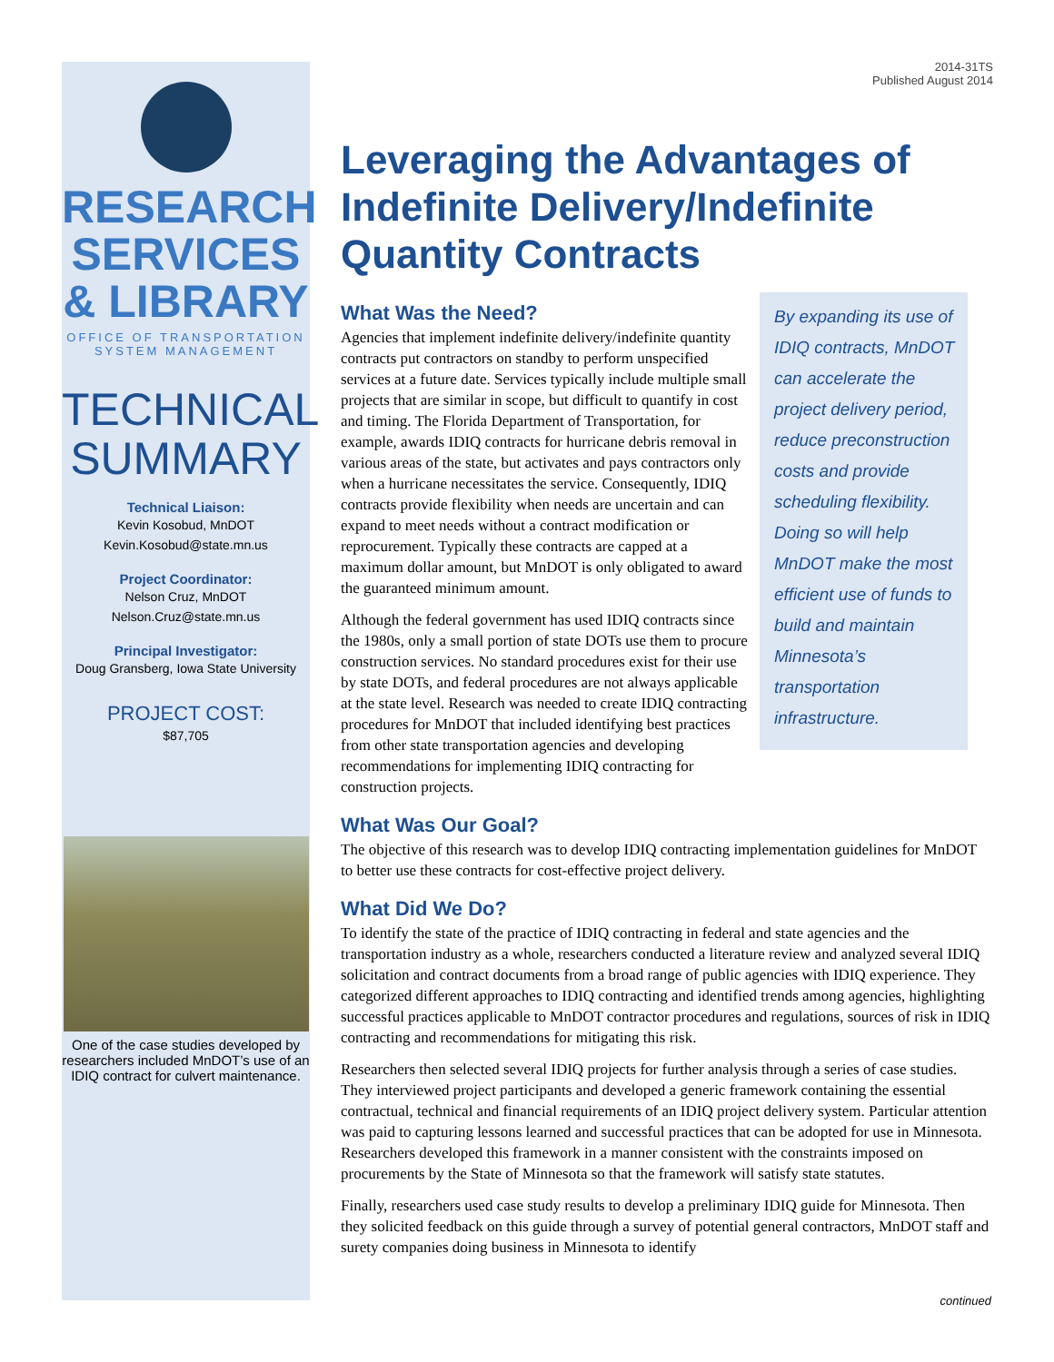RESEARCH
SERVICES
& LIBRARY
OFFICE OF TRANSPORTATION
SYSTEM MANAGEMENT
TECHNICAL
SUMMARY
Technical Liaison:
Kevin Kosobud, MnDOT
Kevin.Kosobud@state.mn.us
Project Coordinator:
Nelson Cruz, MnDOT
Nelson.Cruz@state.mn.us
Principal Investigator:
Doug Gransberg, Iowa State University
PROJECT COST:
$87,705
One of the case studies developed by researchers included MnDOT’s use of an IDIQ contract for culvert maintenance.
2014-31TS
Published August 2014
Leveraging the Advantages of Indefinite Delivery/Indefinite Quantity Contracts
By expanding its use of IDIQ contracts, MnDOT can accelerate the project delivery period, reduce preconstruction costs and provide scheduling flexibility. Doing so will help MnDOT make the most efficient use of funds to build and maintain Minnesota’s transportation infrastructure.
What Was the Need?
Agencies that implement indefinite delivery/indefinite quantity contracts put contractors on standby to perform unspecified services at a future date. Services typically include multiple small projects that are similar in scope, but difficult to quantify in cost and timing. The Florida Department of Transportation, for example, awards IDIQ contracts for hurricane debris removal in various areas of the state, but activates and pays contractors only when a hurricane necessitates the service. Consequently, IDIQ contracts provide flexibility when needs are uncertain and can expand to meet needs without a contract modification or reprocurement. Typically these contracts are capped at a maximum dollar amount, but MnDOT is only obligated to award the guaranteed minimum amount.
Although the federal government has used IDIQ contracts since the 1980s, only a small portion of state DOTs use them to procure construction services. No standard procedures exist for their use by state DOTs, and federal procedures are not always applicable at the state level. Research was needed to create IDIQ contracting procedures for MnDOT that included identifying best practices from other state transportation agencies and developing recommendations for implementing IDIQ contracting for construction projects.
What Was Our Goal?
The objective of this research was to develop IDIQ contracting implementation guidelines for MnDOT to better use these contracts for cost-effective project delivery.
What Did We Do?
To identify the state of the practice of IDIQ contracting in federal and state agencies and the transportation industry as a whole, researchers conducted a literature review and analyzed several IDIQ solicitation and contract documents from a broad range of public agencies with IDIQ experience. They categorized different approaches to IDIQ contracting and identified trends among agencies, highlighting successful practices applicable to MnDOT contractor procedures and regulations, sources of risk in IDIQ contracting and recommendations for mitigating this risk.
Researchers then selected several IDIQ projects for further analysis through a series of case studies. They interviewed project participants and developed a generic framework containing the essential contractual, technical and financial requirements of an IDIQ project delivery system. Particular attention was paid to capturing lessons learned and successful practices that can be adopted for use in Minnesota. Researchers developed this framework in a manner consistent with the constraints imposed on procurements by the State of Minnesota so that the framework will satisfy state statutes.
Finally, researchers used case study results to develop a preliminary IDIQ guide for Minnesota. Then they solicited feedback on this guide through a survey of potential general contractors, MnDOT staff and surety companies doing business in Minnesota to identify
continued